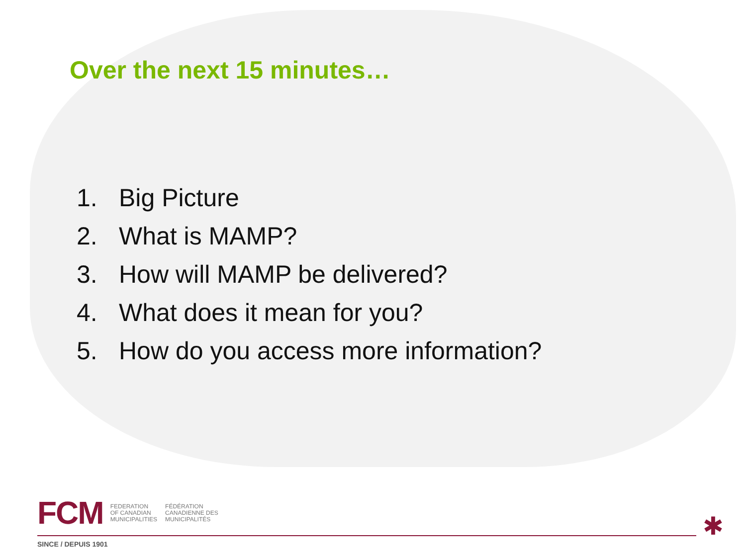Over the next 15 minutes…
1. Big Picture
2. What is MAMP?
3. How will MAMP be delivered?
4. What does it mean for you?
5. How do you access more information?
FCM
FEDERATION
OF CANADIAN
MUNICIPALITIES
FÉDÉRATION
CANADIENNE DES
MUNICIPALITÉS
SINCE / DEPUIS 1901
✱